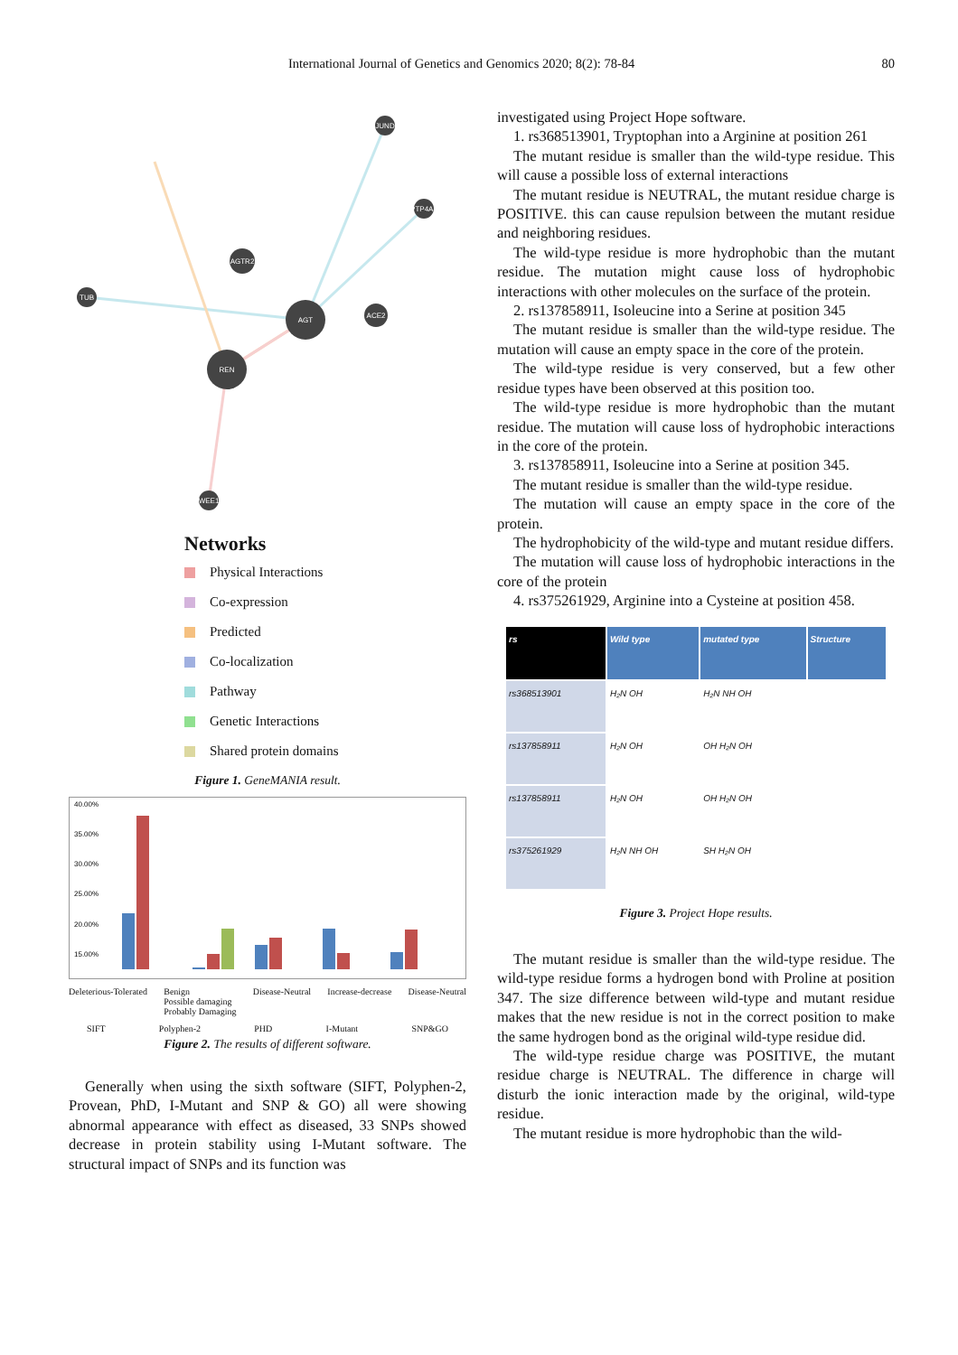International Journal of Genetics and Genomics 2020; 8(2): 78-84 80
AGT
REN
AGTR2
JUND
PTP4A3
TUB
ACE2
WEE1
Networks
Physical Interactions
Co-expression
Predicted
Co-localization
Pathway
Genetic Interactions
Shared protein domains
Figure 1. GeneMANIA result.
40.00%
35.00%
30.00%
25.00%
20.00%
15.00%
Deleterious-Tolerated Benign
Possible damaging
Probably Damaging Disease-Neutral Increase-decrease Disease-Neutral
SIFT Polyphen-2 PHD I-Mutant SNP&GO
Figure 2. The results of different software.
Generally when using the sixth software (SIFT, Polyphen-2, Provean, PhD, I-Mutant and SNP & GO) all were showing abnormal appearance with effect as diseased, 33 SNPs showed decrease in protein stability using I-Mutant software. The structural impact of SNPs and its function was
investigated using Project Hope software.
1. rs368513901, Tryptophan into a Arginine at position 261
The mutant residue is smaller than the wild-type residue. This will cause a possible loss of external interactions
The mutant residue is NEUTRAL, the mutant residue charge is POSITIVE. this can cause repulsion between the mutant residue and neighboring residues.
The wild-type residue is more hydrophobic than the mutant residue. The mutation might cause loss of hydrophobic interactions with other molecules on the surface of the protein.
2. rs137858911, Isoleucine into a Serine at position 345
The mutant residue is smaller than the wild-type residue. The mutation will cause an empty space in the core of the protein.
The wild-type residue is very conserved, but a few other residue types have been observed at this position too.
The wild-type residue is more hydrophobic than the mutant residue. The mutation will cause loss of hydrophobic interactions in the core of the protein.
3. rs137858911, Isoleucine into a Serine at position 345.
The mutant residue is smaller than the wild-type residue.
The mutation will cause an empty space in the core of the protein.
The hydrophobicity of the wild-type and mutant residue differs.
The mutation will cause loss of hydrophobic interactions in the core of the protein
4. rs375261929, Arginine into a Cysteine at position 458.
| rs | Wild type | mutated type | Structure |
| --- | --- | --- | --- |
| rs368513901 | H₂N OH | H₂N NH OH | |
| rs137858911 | H₂N OH | OH H₂N OH | |
| rs137858911 | H₂N OH | OH H₂N OH | |
| rs375261929 | H₂N NH OH | SH H₂N OH | |
Figure 3. Project Hope results.
The mutant residue is smaller than the wild-type residue. The wild-type residue forms a hydrogen bond with Proline at position 347. The size difference between wild-type and mutant residue makes that the new residue is not in the correct position to make the same hydrogen bond as the original wild-type residue did.
The wild-type residue charge was POSITIVE, the mutant residue charge is NEUTRAL. The difference in charge will disturb the ionic interaction made by the original, wild-type residue.
The mutant residue is more hydrophobic than the wild-